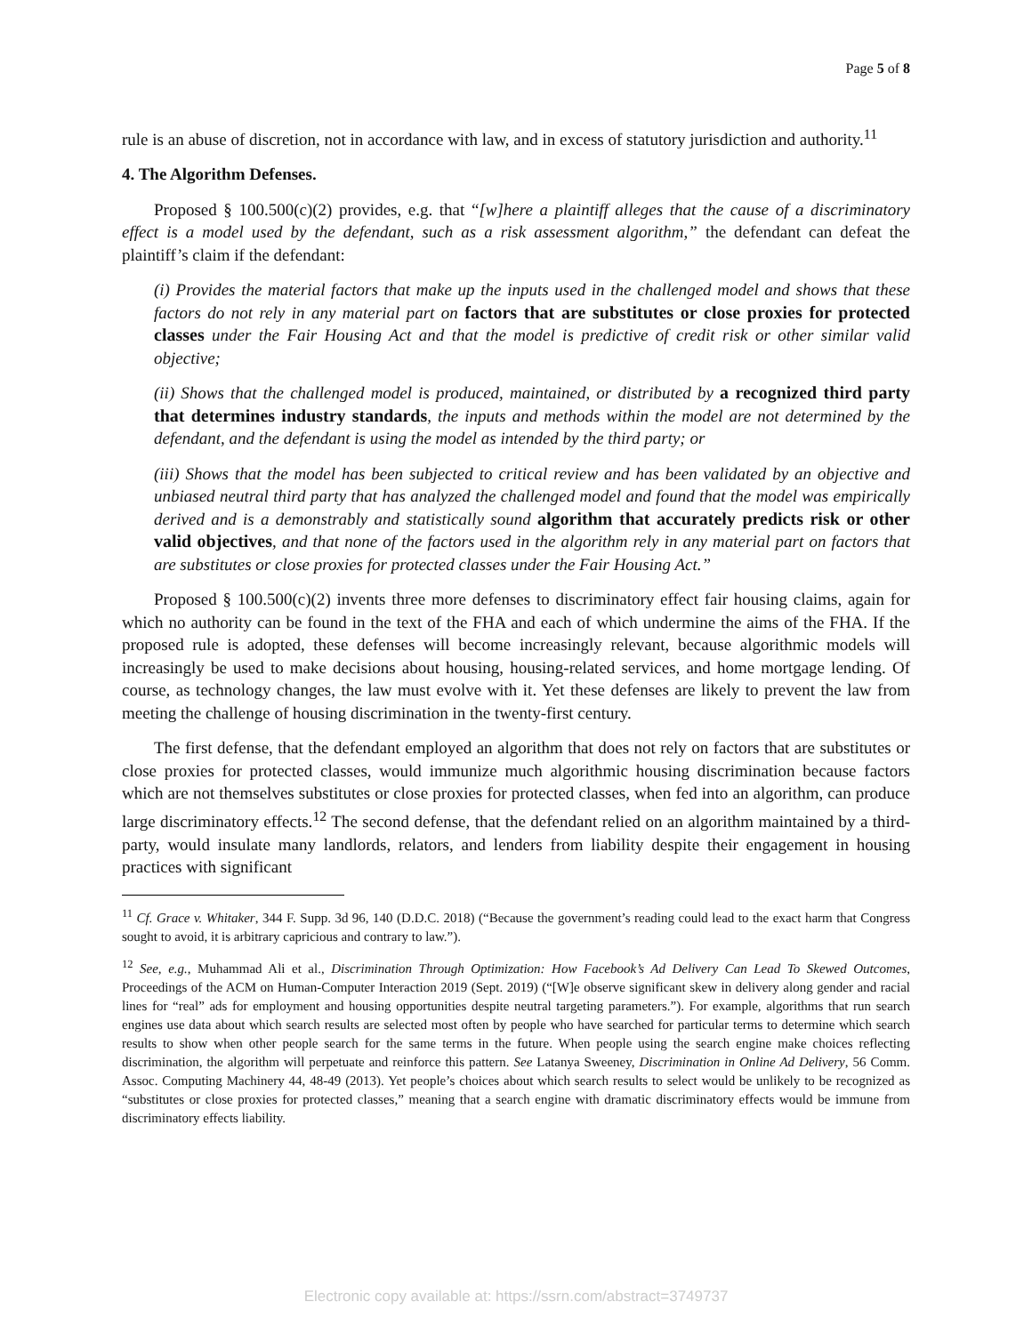Page 5 of 8
rule is an abuse of discretion, not in accordance with law, and in excess of statutory jurisdiction and authority.<sup>11</sup>
4. The Algorithm Defenses.
Proposed § 100.500(c)(2) provides, e.g. that “[w]here a plaintiff alleges that the cause of a discriminatory effect is a model used by the defendant, such as a risk assessment algorithm,” the defendant can defeat the plaintiff’s claim if the defendant:
(i) Provides the material factors that make up the inputs used in the challenged model and shows that these factors do not rely in any material part on factors that are substitutes or close proxies for protected classes under the Fair Housing Act and that the model is predictive of credit risk or other similar valid objective;
(ii) Shows that the challenged model is produced, maintained, or distributed by a recognized third party that determines industry standards, the inputs and methods within the model are not determined by the defendant, and the defendant is using the model as intended by the third party; or
(iii) Shows that the model has been subjected to critical review and has been validated by an objective and unbiased neutral third party that has analyzed the challenged model and found that the model was empirically derived and is a demonstrably and statistically sound algorithm that accurately predicts risk or other valid objectives, and that none of the factors used in the algorithm rely in any material part on factors that are substitutes or close proxies for protected classes under the Fair Housing Act.”
Proposed § 100.500(c)(2) invents three more defenses to discriminatory effect fair housing claims, again for which no authority can be found in the text of the FHA and each of which undermine the aims of the FHA. If the proposed rule is adopted, these defenses will become increasingly relevant, because algorithmic models will increasingly be used to make decisions about housing, housing-related services, and home mortgage lending. Of course, as technology changes, the law must evolve with it. Yet these defenses are likely to prevent the law from meeting the challenge of housing discrimination in the twenty-first century.
The first defense, that the defendant employed an algorithm that does not rely on factors that are substitutes or close proxies for protected classes, would immunize much algorithmic housing discrimination because factors which are not themselves substitutes or close proxies for protected classes, when fed into an algorithm, can produce large discriminatory effects.<sup>12</sup> The second defense, that the defendant relied on an algorithm maintained by a third-party, would insulate many landlords, relators, and lenders from liability despite their engagement in housing practices with significant
<sup>11</sup> Cf. Grace v. Whitaker, 344 F. Supp. 3d 96, 140 (D.D.C. 2018) (“Because the government’s reading could lead to the exact harm that Congress sought to avoid, it is arbitrary capricious and contrary to law.”).
<sup>12</sup> See, e.g., Muhammad Ali et al., Discrimination Through Optimization: How Facebook’s Ad Delivery Can Lead To Skewed Outcomes, Proceedings of the ACM on Human-Computer Interaction 2019 (Sept. 2019) (“[W]e observe significant skew in delivery along gender and racial lines for “real” ads for employment and housing opportunities despite neutral targeting parameters.”). For example, algorithms that run search engines use data about which search results are selected most often by people who have searched for particular terms to determine which search results to show when other people search for the same terms in the future. When people using the search engine make choices reflecting discrimination, the algorithm will perpetuate and reinforce this pattern. See Latanya Sweeney, Discrimination in Online Ad Delivery, 56 Comm. Assoc. Computing Machinery 44, 48-49 (2013). Yet people’s choices about which search results to select would be unlikely to be recognized as “substitutes or close proxies for protected classes,” meaning that a search engine with dramatic discriminatory effects would be immune from discriminatory effects liability.
Electronic copy available at: https://ssrn.com/abstract=3749737